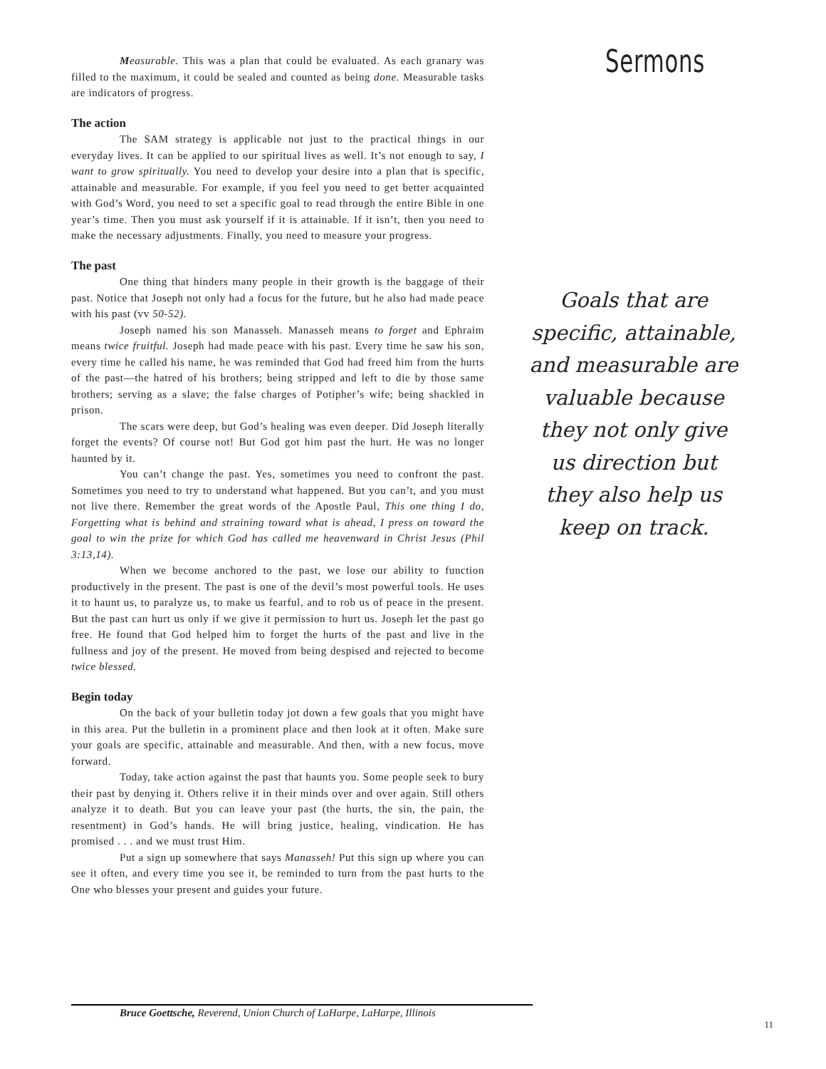Measurable. This was a plan that could be evaluated. As each granary was filled to the maximum, it could be sealed and counted as being done. Measurable tasks are indicators of progress.
The action
The SAM strategy is applicable not just to the practical things in our everyday lives. It can be applied to our spiritual lives as well. It’s not enough to say, I want to grow spiritually. You need to develop your desire into a plan that is specific, attainable and measurable. For example, if you feel you need to get better acquainted with God’s Word, you need to set a specific goal to read through the entire Bible in one year’s time. Then you must ask yourself if it is attainable. If it isn’t, then you need to make the necessary adjustments. Finally, you need to measure your progress.
The past
One thing that hinders many people in their growth is the baggage of their past. Notice that Joseph not only had a focus for the future, but he also had made peace with his past (vv 50-52).
Joseph named his son Manasseh. Manasseh means to forget and Ephraim means twice fruitful. Joseph had made peace with his past. Every time he saw his son, every time he called his name, he was reminded that God had freed him from the hurts of the past—the hatred of his brothers; being stripped and left to die by those same brothers; serving as a slave; the false charges of Potipher’s wife; being shackled in prison.
The scars were deep, but God’s healing was even deeper. Did Joseph literally forget the events? Of course not! But God got him past the hurt. He was no longer haunted by it.
You can’t change the past. Yes, sometimes you need to confront the past. Sometimes you need to try to understand what happened. But you can’t, and you must not live there. Remember the great words of the Apostle Paul, This one thing I do, Forgetting what is behind and straining toward what is ahead, I press on toward the goal to win the prize for which God has called me heavenward in Christ Jesus (Phil 3:13,14).
When we become anchored to the past, we lose our ability to function productively in the present. The past is one of the devil’s most powerful tools. He uses it to haunt us, to paralyze us, to make us fearful, and to rob us of peace in the present. But the past can hurt us only if we give it permission to hurt us. Joseph let the past go free. He found that God helped him to forget the hurts of the past and live in the fullness and joy of the present. He moved from being despised and rejected to become twice blessed.
Begin today
On the back of your bulletin today jot down a few goals that you might have in this area. Put the bulletin in a prominent place and then look at it often. Make sure your goals are specific, attainable and measurable. And then, with a new focus, move forward.
Today, take action against the past that haunts you. Some people seek to bury their past by denying it. Others relive it in their minds over and over again. Still others analyze it to death. But you can leave your past (the hurts, the sin, the pain, the resentment) in God’s hands. He will bring justice, healing, vindication. He has promised . . . and we must trust Him.
Put a sign up somewhere that says Manasseh! Put this sign up where you can see it often, and every time you see it, be reminded to turn from the past hurts to the One who blesses your present and guides your future.
Sermons
Goals that are specific, attainable, and measurable are valuable because they not only give us direction but they also help us keep on track.
Bruce Goettsche, Reverend, Union Church of LaHarpe, LaHarpe, Illinois
11